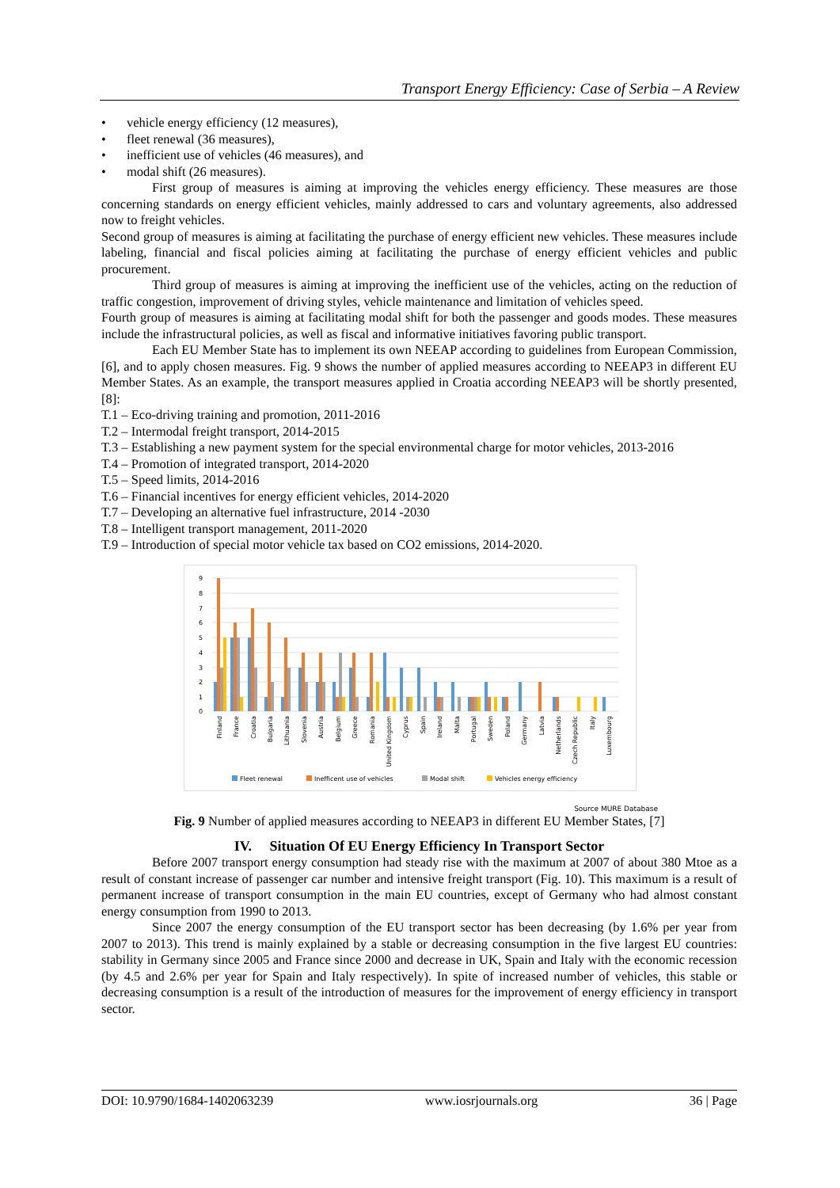Transport Energy Efficiency: Case of Serbia – A Review
• vehicle energy efficiency (12 measures),
• fleet renewal (36 measures),
• inefficient use of vehicles (46 measures), and
• modal shift (26 measures).
First group of measures is aiming at improving the vehicles energy efficiency. These measures are those concerning standards on energy efficient vehicles, mainly addressed to cars and voluntary agreements, also addressed now to freight vehicles.
Second group of measures is aiming at facilitating the purchase of energy efficient new vehicles. These measures include labeling, financial and fiscal policies aiming at facilitating the purchase of energy efficient vehicles and public procurement.
Third group of measures is aiming at improving the inefficient use of the vehicles, acting on the reduction of traffic congestion, improvement of driving styles, vehicle maintenance and limitation of vehicles speed.
Fourth group of measures is aiming at facilitating modal shift for both the passenger and goods modes. These measures include the infrastructural policies, as well as fiscal and informative initiatives favoring public transport.
Each EU Member State has to implement its own NEEAP according to guidelines from European Commission, [6], and to apply chosen measures. Fig. 9 shows the number of applied measures according to NEEAP3 in different EU Member States. As an example, the transport measures applied in Croatia according NEEAP3 will be shortly presented, [8]:
T.1 – Eco-driving training and promotion, 2011-2016
T.2 – Intermodal freight transport, 2014-2015
T.3 – Establishing a new payment system for the special environmental charge for motor vehicles, 2013-2016
T.4 – Promotion of integrated transport, 2014-2020
T.5 – Speed limits, 2014-2016
T.6 – Financial incentives for energy efficient vehicles, 2014-2020
T.7 – Developing an alternative fuel infrastructure, 2014 -2030
T.8 – Intelligent transport management, 2011-2020
T.9 – Introduction of special motor vehicle tax based on CO2 emissions, 2014-2020.
9
8
7
6
5
4
3
2
1
0
Finland
France
Croatia
Bulgaria
Lithuania
Slovenia
Austria
Belgium
Greece
Romania
United Kingdom
Cyprus
Spain
Ireland
Malta
Portugal
Sweden
Poland
Germany
Latvia
Netherlands
Czech Republic
Italy
Luxembourg
Fleet renewal
Inefficent use of vehicles
Modal shift
Vehicles energy efficiency
Source MURE Database
Fig. 9 Number of applied measures according to NEEAP3 in different EU Member States, [7]
IV. Situation Of EU Energy Efficiency In Transport Sector
Before 2007 transport energy consumption had steady rise with the maximum at 2007 of about 380 Mtoe as a result of constant increase of passenger car number and intensive freight transport (Fig. 10). This maximum is a result of permanent increase of transport consumption in the main EU countries, except of Germany who had almost constant energy consumption from 1990 to 2013.
Since 2007 the energy consumption of the EU transport sector has been decreasing (by 1.6% per year from 2007 to 2013). This trend is mainly explained by a stable or decreasing consumption in the five largest EU countries: stability in Germany since 2005 and France since 2000 and decrease in UK, Spain and Italy with the economic recession (by 4.5 and 2.6% per year for Spain and Italy respectively). In spite of increased number of vehicles, this stable or decreasing consumption is a result of the introduction of measures for the improvement of energy efficiency in transport sector.
DOI: 10.9790/1684-1402063239 www.iosrjournals.org 36 | Page